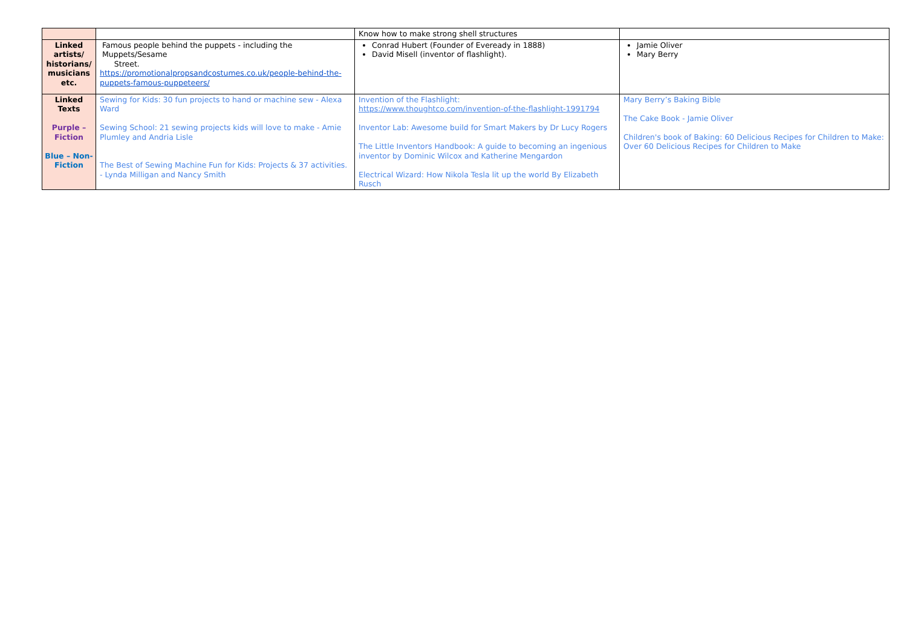| | | Know how to make strong shell structures | |
| Linked artists/ historians/ musicians etc. | Famous people behind the puppets - including the Muppets/Sesame Street. https://promotionalpropsandcostumes.co.uk/people-behind-the-puppets-famous-puppeteers/ | Conrad Hubert (Founder of Eveready in 1888) David Misell (inventor of flashlight). | Jamie Oliver Mary Berry |
| Linked Texts Purple – Fiction Blue – Non-Fiction | Sewing for Kids: 30 fun projects to hand or machine sew - Alexa Ward Sewing School: 21 sewing projects kids will love to make - Amie Plumley and Andria Lisle The Best of Sewing Machine Fun for Kids: Projects & 37 activities. - Lynda Milligan and Nancy Smith | Invention of the Flashlight: https://www.thoughtco.com/invention-of-the-flashlight-1991794 Inventor Lab: Awesome build for Smart Makers by Dr Lucy Rogers The Little Inventors Handbook: A guide to becoming an ingenious inventor by Dominic Wilcox and Katherine Mengardon Electrical Wizard: How Nikola Tesla lit up the world By Elizabeth Rusch | Mary Berry’s Baking Bible The Cake Book - Jamie Oliver Children's book of Baking: 60 Delicious Recipes for Children to Make: Over 60 Delicious Recipes for Children to Make |